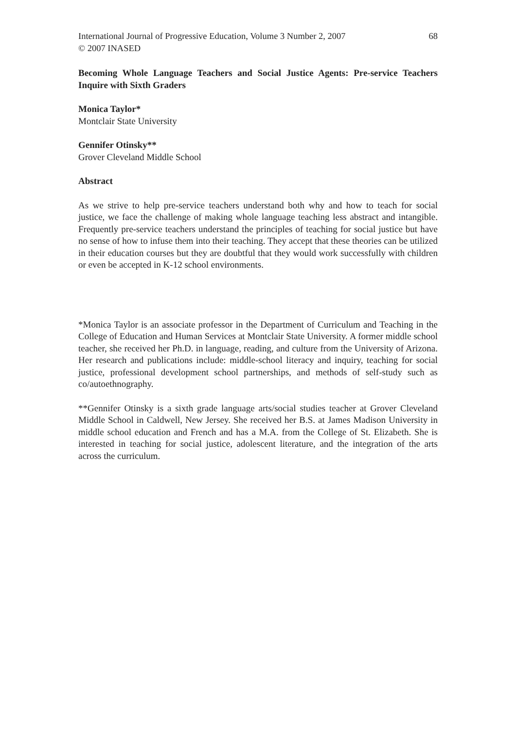International Journal of Progressive Education, Volume 3 Number 2, 2007
© 2007 INASED
68
Becoming Whole Language Teachers and Social Justice Agents: Pre-service Teachers Inquire with Sixth Graders
Monica Taylor*
Montclair State University
Gennifer Otinsky**
Grover Cleveland Middle School
Abstract
As we strive to help pre-service teachers understand both why and how to teach for social justice, we face the challenge of making whole language teaching less abstract and intangible. Frequently pre-service teachers understand the principles of teaching for social justice but have no sense of how to infuse them into their teaching. They accept that these theories can be utilized in their education courses but they are doubtful that they would work successfully with children or even be accepted in K-12 school environments.
*Monica Taylor is an associate professor in the Department of Curriculum and Teaching in the College of Education and Human Services at Montclair State University. A former middle school teacher, she received her Ph.D. in language, reading, and culture from the University of Arizona. Her research and publications include: middle-school literacy and inquiry, teaching for social justice, professional development school partnerships, and methods of self-study such as co/autoethnography.
**Gennifer Otinsky is a sixth grade language arts/social studies teacher at Grover Cleveland Middle School in Caldwell, New Jersey. She received her B.S. at James Madison University in middle school education and French and has a M.A. from the College of St. Elizabeth. She is interested in teaching for social justice, adolescent literature, and the integration of the arts across the curriculum.